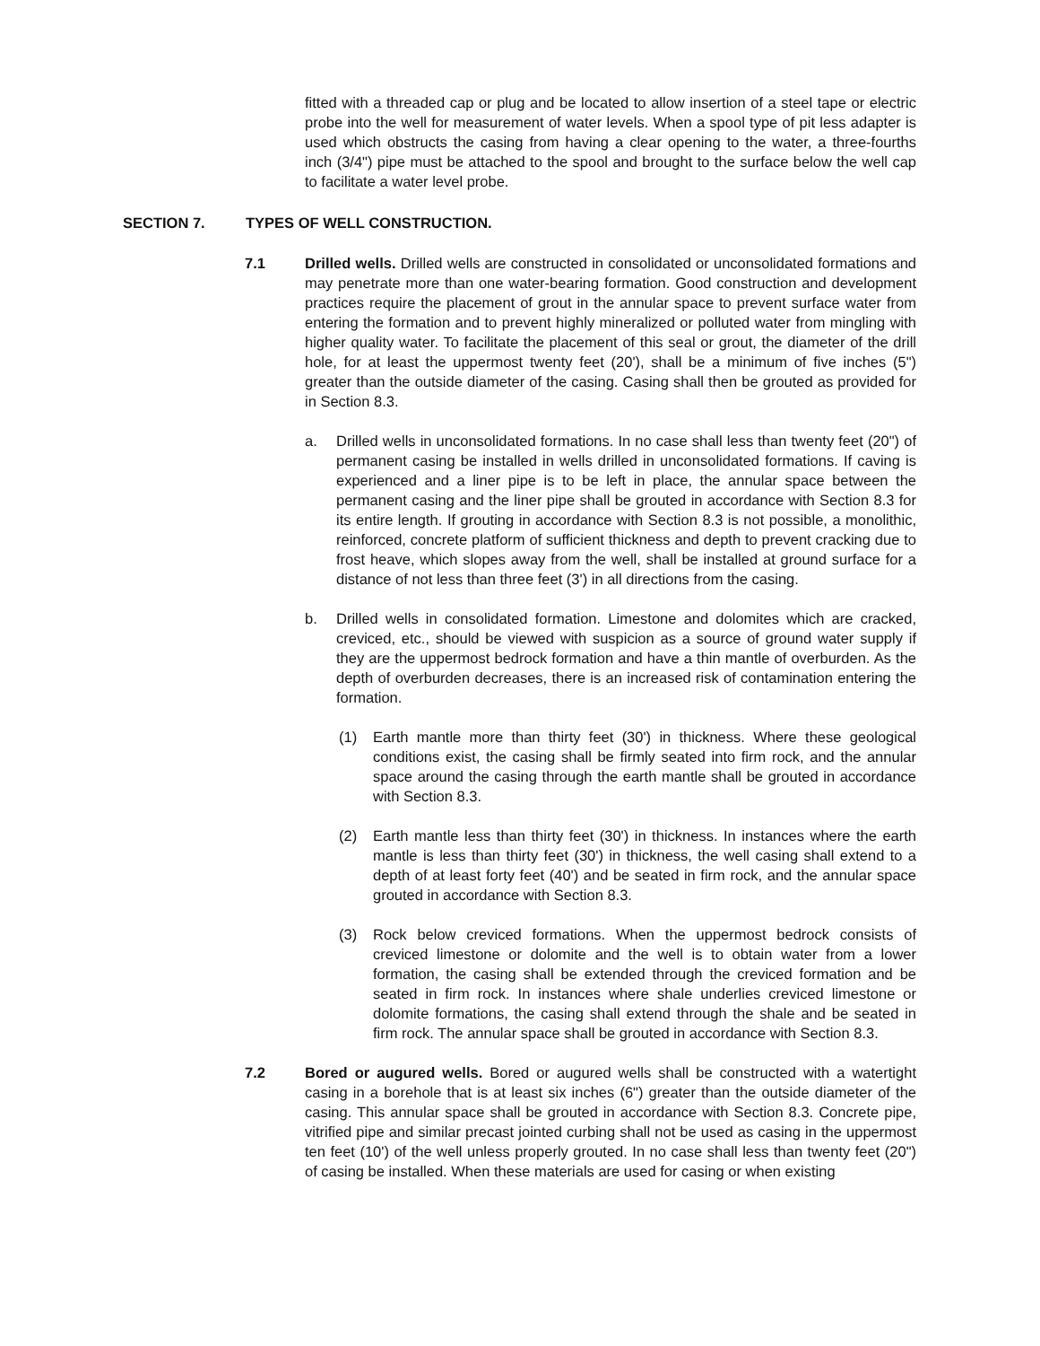fitted with a threaded cap or plug and be located to allow insertion of a steel tape or electric probe into the well for measurement of water levels. When a spool type of pit less adapter is used which obstructs the casing from having a clear opening to the water, a three-fourths inch (3/4") pipe must be attached to the spool and brought to the surface below the well cap to facilitate a water level probe.
SECTION 7. TYPES OF WELL CONSTRUCTION.
7.1 Drilled wells. Drilled wells are constructed in consolidated or unconsolidated formations and may penetrate more than one water-bearing formation. Good construction and development practices require the placement of grout in the annular space to prevent surface water from entering the formation and to prevent highly mineralized or polluted water from mingling with higher quality water. To facilitate the placement of this seal or grout, the diameter of the drill hole, for at least the uppermost twenty feet (20'), shall be a minimum of five inches (5") greater than the outside diameter of the casing. Casing shall then be grouted as provided for in Section 8.3.
a. Drilled wells in unconsolidated formations. In no case shall less than twenty feet (20") of permanent casing be installed in wells drilled in unconsolidated formations. If caving is experienced and a liner pipe is to be left in place, the annular space between the permanent casing and the liner pipe shall be grouted in accordance with Section 8.3 for its entire length. If grouting in accordance with Section 8.3 is not possible, a monolithic, reinforced, concrete platform of sufficient thickness and depth to prevent cracking due to frost heave, which slopes away from the well, shall be installed at ground surface for a distance of not less than three feet (3') in all directions from the casing.
b. Drilled wells in consolidated formation. Limestone and dolomites which are cracked, creviced, etc., should be viewed with suspicion as a source of ground water supply if they are the uppermost bedrock formation and have a thin mantle of overburden. As the depth of overburden decreases, there is an increased risk of contamination entering the formation.
(1) Earth mantle more than thirty feet (30') in thickness. Where these geological conditions exist, the casing shall be firmly seated into firm rock, and the annular space around the casing through the earth mantle shall be grouted in accordance with Section 8.3.
(2) Earth mantle less than thirty feet (30') in thickness. In instances where the earth mantle is less than thirty feet (30') in thickness, the well casing shall extend to a depth of at least forty feet (40') and be seated in firm rock, and the annular space grouted in accordance with Section 8.3.
(3) Rock below creviced formations. When the uppermost bedrock consists of creviced limestone or dolomite and the well is to obtain water from a lower formation, the casing shall be extended through the creviced formation and be seated in firm rock. In instances where shale underlies creviced limestone or dolomite formations, the casing shall extend through the shale and be seated in firm rock. The annular space shall be grouted in accordance with Section 8.3.
7.2 Bored or augured wells. Bored or augured wells shall be constructed with a watertight casing in a borehole that is at least six inches (6") greater than the outside diameter of the casing. This annular space shall be grouted in accordance with Section 8.3. Concrete pipe, vitrified pipe and similar precast jointed curbing shall not be used as casing in the uppermost ten feet (10') of the well unless properly grouted. In no case shall less than twenty feet (20") of casing be installed. When these materials are used for casing or when existing